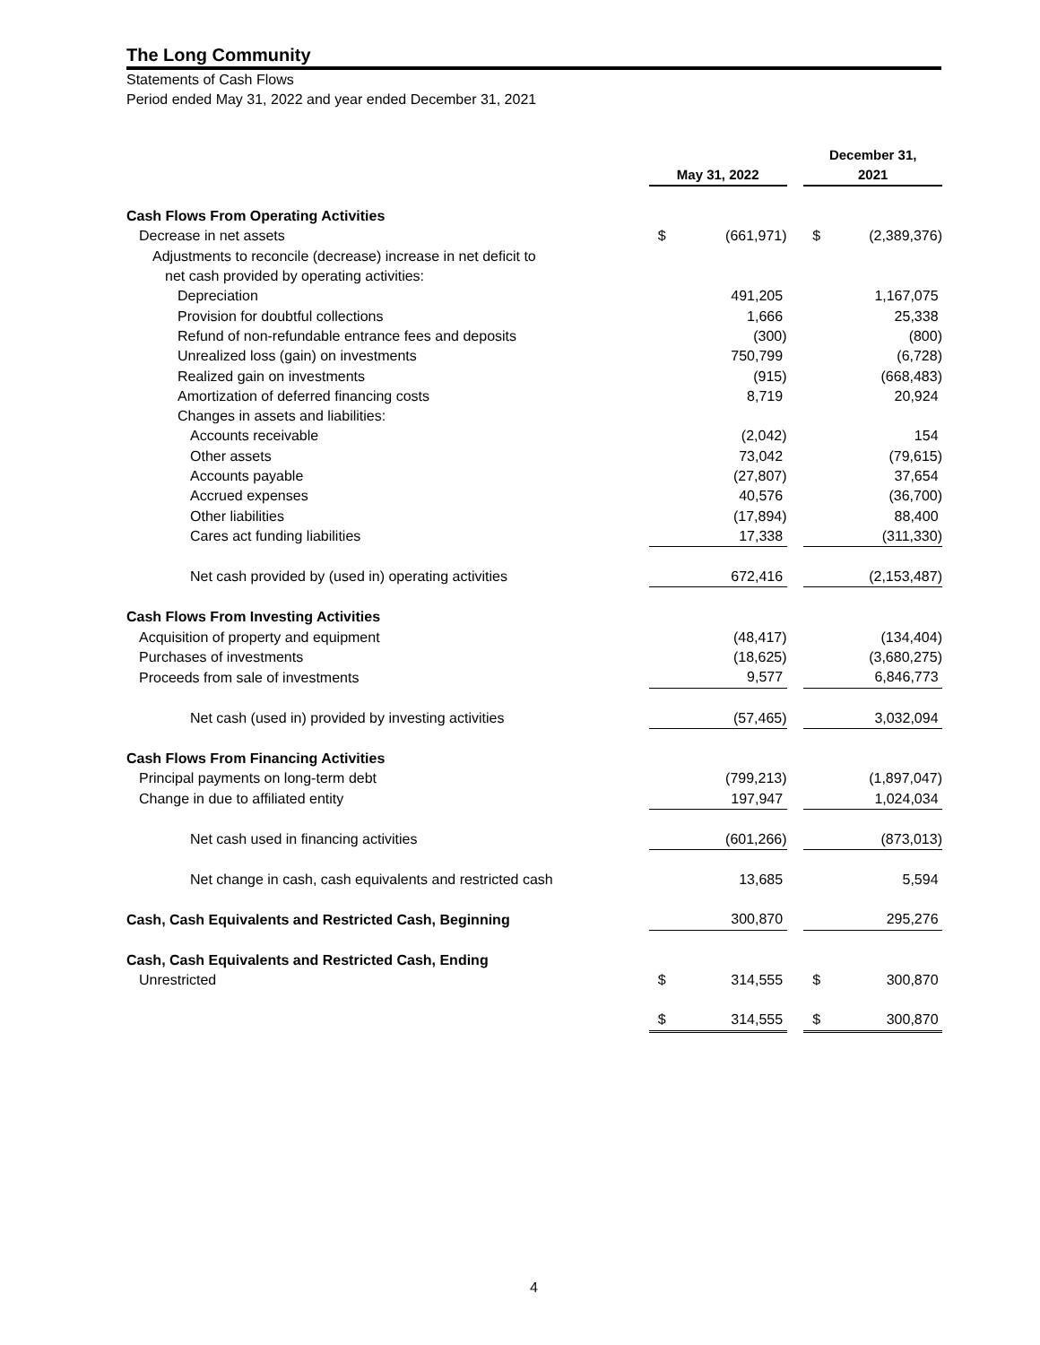The Long Community
Statements of Cash Flows
Period ended May 31, 2022 and year ended December 31, 2021
| | May 31, 2022 | | | December 31, 2021 | |
| --- | --- | --- | --- | --- | --- |
| Cash Flows From Operating Activities | | | | | |
| Decrease in net assets | $ | (661,971) | | $ | (2,389,376) |
| Adjustments to reconcile (decrease) increase in net deficit to | | | | | |
| net cash provided by operating activities: | | | | | |
| Depreciation | | 491,205 | | | 1,167,075 |
| Provision for doubtful collections | | 1,666 | | | 25,338 |
| Refund of non-refundable entrance fees and deposits | | (300) | | | (800) |
| Unrealized loss (gain) on investments | | 750,799 | | | (6,728) |
| Realized gain on investments | | (915) | | | (668,483) |
| Amortization of deferred financing costs | | 8,719 | | | 20,924 |
| Changes in assets and liabilities: | | | | | |
| Accounts receivable | | (2,042) | | | 154 |
| Other assets | | 73,042 | | | (79,615) |
| Accounts payable | | (27,807) | | | 37,654 |
| Accrued expenses | | 40,576 | | | (36,700) |
| Other liabilities | | (17,894) | | | 88,400 |
| Cares act funding liabilities | | 17,338 | | | (311,330) |
| Net cash provided by (used in) operating activities | | 672,416 | | | (2,153,487) |
| Cash Flows From Investing Activities | | | | | |
| Acquisition of property and equipment | | (48,417) | | | (134,404) |
| Purchases of investments | | (18,625) | | | (3,680,275) |
| Proceeds from sale of investments | | 9,577 | | | 6,846,773 |
| Net cash (used in) provided by investing activities | | (57,465) | | | 3,032,094 |
| Cash Flows From Financing Activities | | | | | |
| Principal payments on long-term debt | | (799,213) | | | (1,897,047) |
| Change in due to affiliated entity | | 197,947 | | | 1,024,034 |
| Net cash used in financing activities | | (601,266) | | | (873,013) |
| Net change in cash, cash equivalents and restricted cash | | 13,685 | | | 5,594 |
| Cash, Cash Equivalents and Restricted Cash, Beginning | | 300,870 | | | 295,276 |
| Cash, Cash Equivalents and Restricted Cash, Ending | | | | | |
| Unrestricted | $ | 314,555 | | $ | 300,870 |
| | $ | 314,555 | | $ | 300,870 |
4